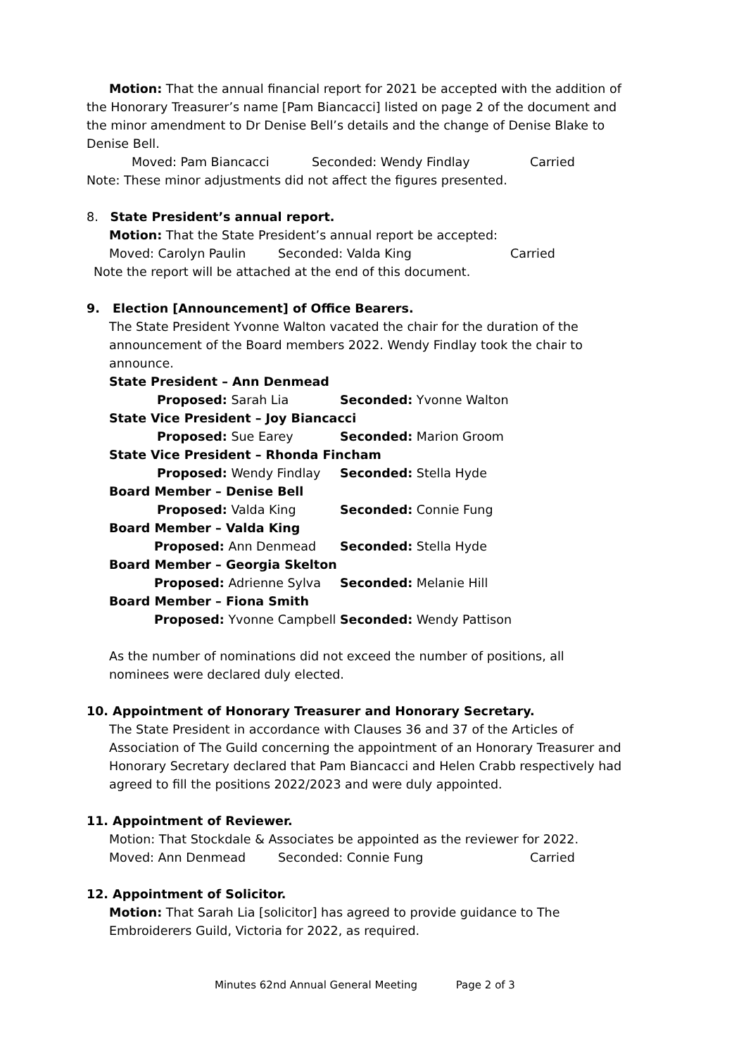Motion: That the annual financial report for 2021 be accepted with the addition of the Honorary Treasurer’s name [Pam Biancacci] listed on page 2 of the document and the minor amendment to Dr Denise Bell’s details and the change of Denise Blake to Denise Bell.
Moved: Pam Biancacci Seconded: Wendy Findlay Carried
Note: These minor adjustments did not affect the figures presented.
8. State President’s annual report.
Motion: That the State President’s annual report be accepted:
Moved: Carolyn Paulin Seconded: Valda King Carried
Note the report will be attached at the end of this document.
9. Election [Announcement] of Office Bearers.
The State President Yvonne Walton vacated the chair for the duration of the announcement of the Board members 2022. Wendy Findlay took the chair to announce.
| State President – Ann Denmead | |
| Proposed: Sarah Lia | Seconded: Yvonne Walton |
| State Vice President – Joy Biancacci | |
| Proposed: Sue Earey | Seconded: Marion Groom |
| State Vice President – Rhonda Fincham | |
| Proposed: Wendy Findlay | Seconded: Stella Hyde |
| Board Member – Denise Bell | |
| Proposed: Valda King | Seconded: Connie Fung |
| Board Member – Valda King | |
| Proposed: Ann Denmead | Seconded: Stella Hyde |
| Board Member – Georgia Skelton | |
| Proposed: Adrienne Sylva | Seconded: Melanie Hill |
| Board Member – Fiona Smith | |
| Proposed: Yvonne Campbell | Seconded: Wendy Pattison |
As the number of nominations did not exceed the number of positions, all nominees were declared duly elected.
10. Appointment of Honorary Treasurer and Honorary Secretary.
The State President in accordance with Clauses 36 and 37 of the Articles of Association of The Guild concerning the appointment of an Honorary Treasurer and Honorary Secretary declared that Pam Biancacci and Helen Crabb respectively had agreed to fill the positions 2022/2023 and were duly appointed.
11. Appointment of Reviewer.
Motion: That Stockdale & Associates be appointed as the reviewer for 2022.
Moved: Ann Denmead Seconded: Connie Fung Carried
12. Appointment of Solicitor.
Motion: That Sarah Lia [solicitor] has agreed to provide guidance to The Embroiderers Guild, Victoria for 2022, as required.
Minutes 62nd Annual General Meeting Page 2 of 3